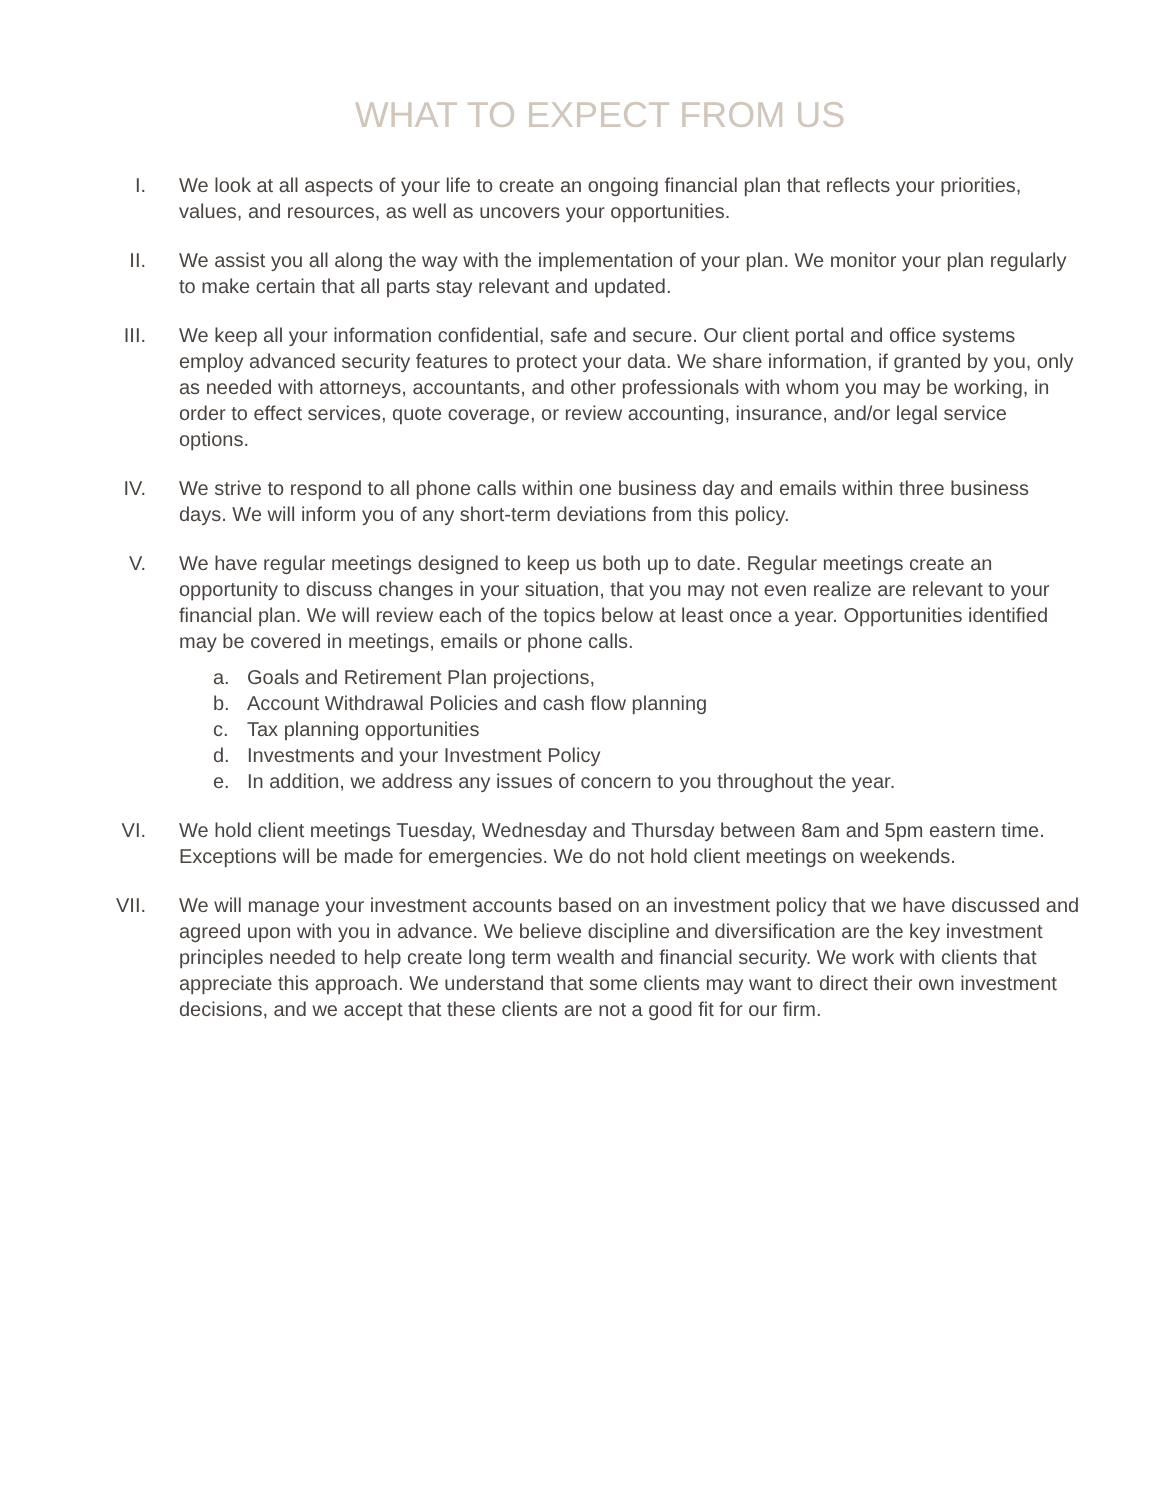WHAT TO EXPECT FROM US
I. We look at all aspects of your life to create an ongoing financial plan that reflects your priorities, values, and resources, as well as uncovers your opportunities.
II. We assist you all along the way with the implementation of your plan. We monitor your plan regularly to make certain that all parts stay relevant and updated.
III.
We keep all your information confidential, safe and secure. Our client portal and office systems employ advanced security features to protect your data. We share information, if granted by you, only as needed with attorneys, accountants, and other professionals with whom you may be working, in order to effect services, quote coverage, or review accounting, insurance, and/or legal service options.
IV. We strive to respond to all phone calls within one business day and emails within three business days. We will inform you of any short-term deviations from this policy.
V. We have regular meetings designed to keep us both up to date. Regular meetings create an opportunity to discuss changes in your situation, that you may not even realize are relevant to your financial plan. We will review each of the topics below at least once a year. Opportunities identified may be covered in meetings, emails or phone calls.
a. Goals and Retirement Plan projections,
b. Account Withdrawal Policies and cash flow planning
c. Tax planning opportunities
d. Investments and your Investment Policy
e. In addition, we address any issues of concern to you throughout the year.
VI. We hold client meetings Tuesday, Wednesday and Thursday between 8am and 5pm eastern time. Exceptions will be made for emergencies. We do not hold client meetings on weekends.
VII.
We will manage your investment accounts based on an investment policy that we have discussed and agreed upon with you in advance. We believe discipline and diversification are the key investment principles needed to help create long term wealth and financial security. We work with clients that appreciate this approach. We understand that some clients may want to direct their own investment decisions, and we accept that these clients are not a good fit for our firm.